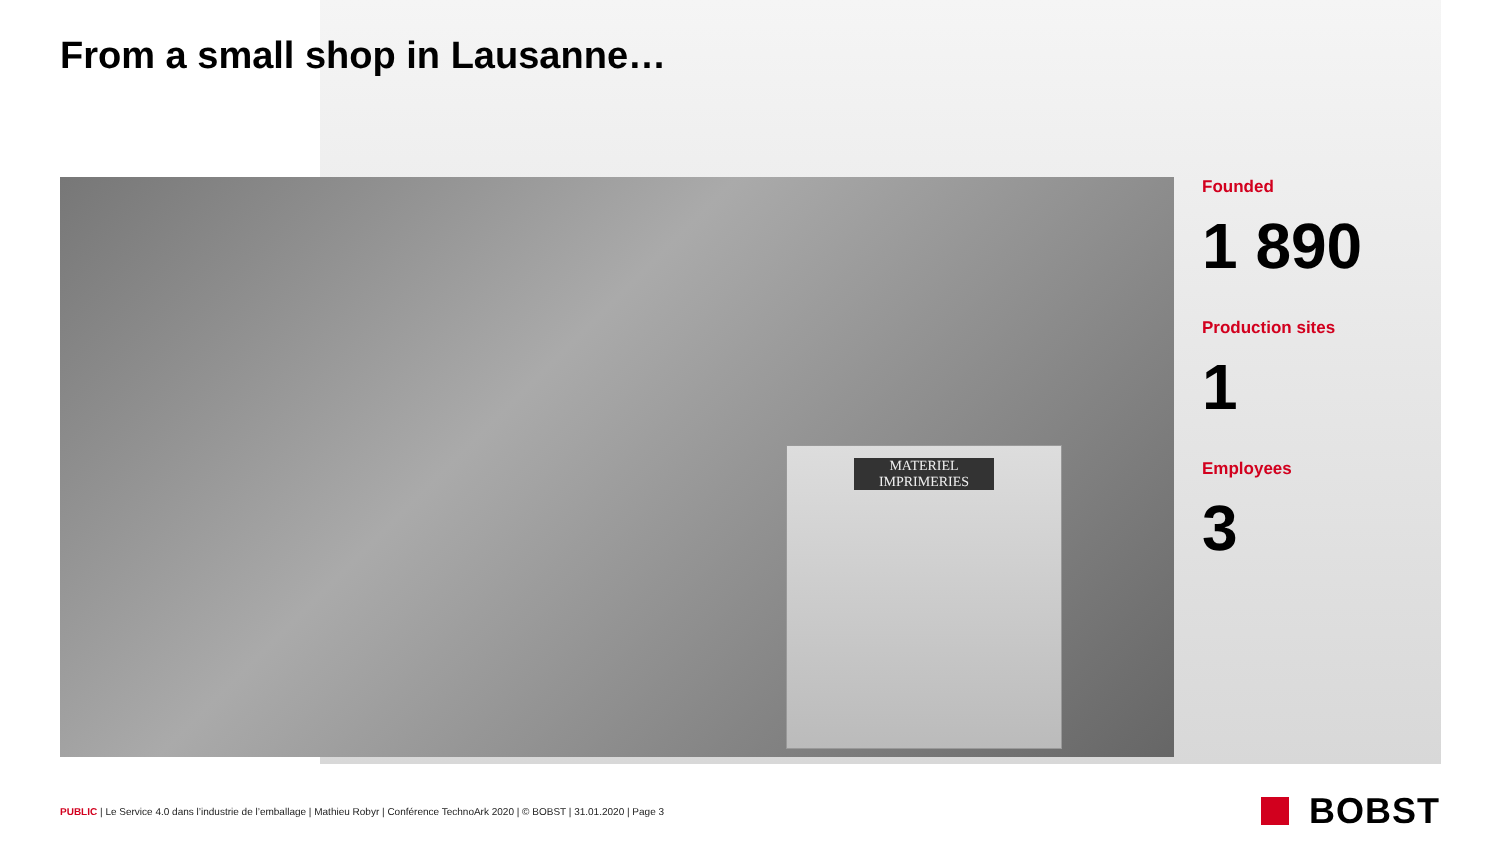From a small shop in Lausanne…
MATERIEL IMPRIMERIES
Founded
1 890
Production sites
1
Employees
3
PUBLIC | Le Service 4.0 dans l’industrie de l’emballage | Mathieu Robyr | Conférence TechnoArk 2020 | © BOBST | 31.01.2020 | Page 3
BOBST